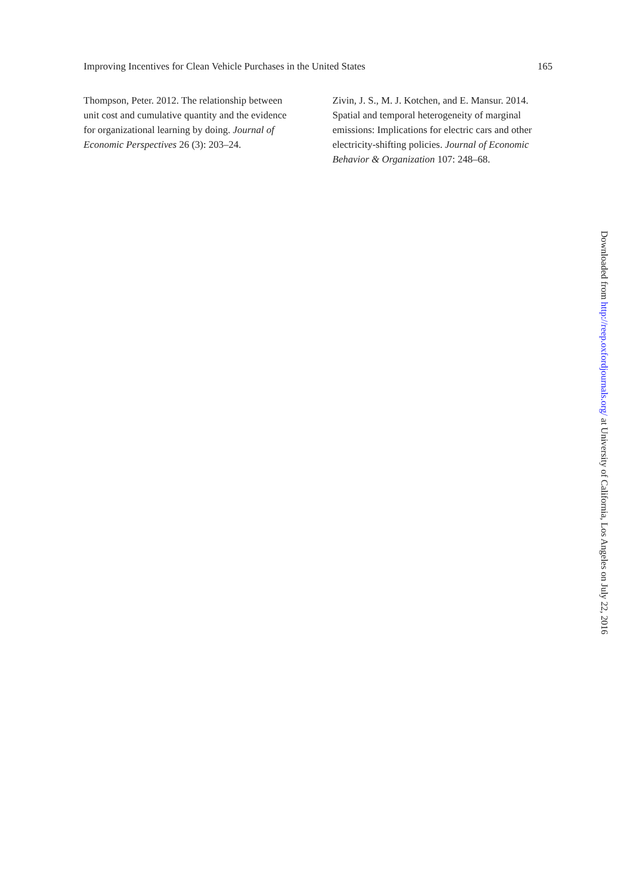Improving Incentives for Clean Vehicle Purchases in the United States 165
Thompson, Peter. 2012. The relationship between unit cost and cumulative quantity and the evidence for organizational learning by doing. Journal of Economic Perspectives 26 (3): 203–24.
Zivin, J. S., M. J. Kotchen, and E. Mansur. 2014. Spatial and temporal heterogeneity of marginal emissions: Implications for electric cars and other electricity-shifting policies. Journal of Economic Behavior & Organization 107: 248–68.
Downloaded from http://reep.oxfordjournals.org/ at University of California, Los Angeles on July 22, 2016